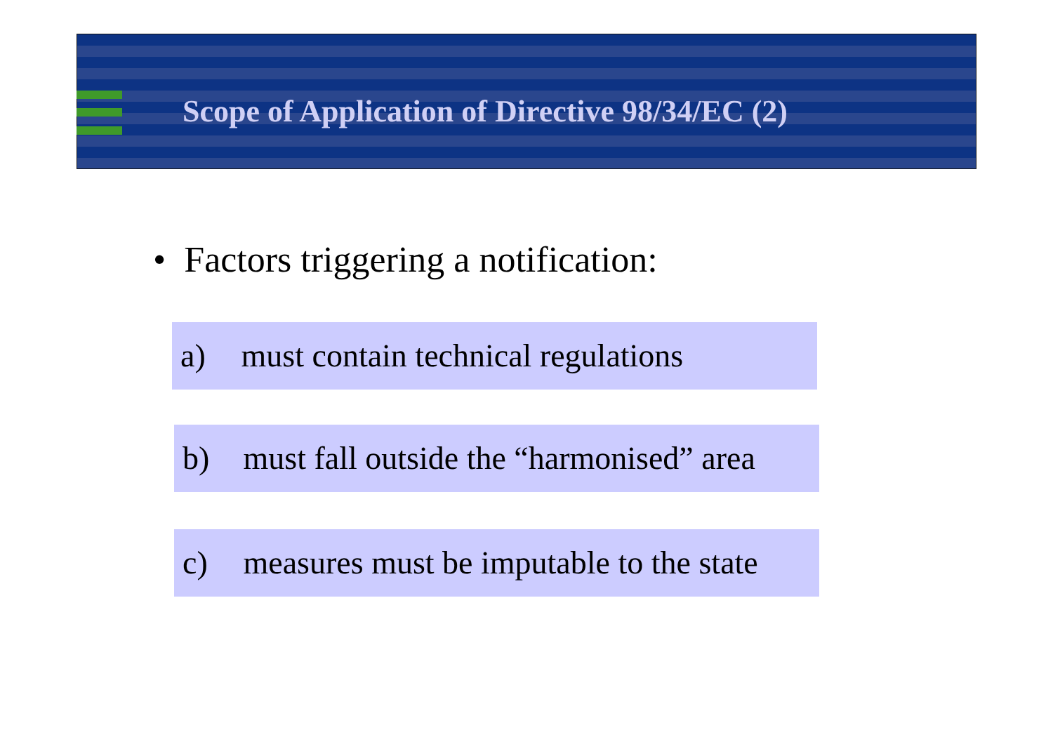Scope of Application of Directive 98/34/EC (2)
• Factors triggering a notification:
a) must contain technical regulations
b) must fall outside the “harmonised” area
c) measures must be imputable to the state